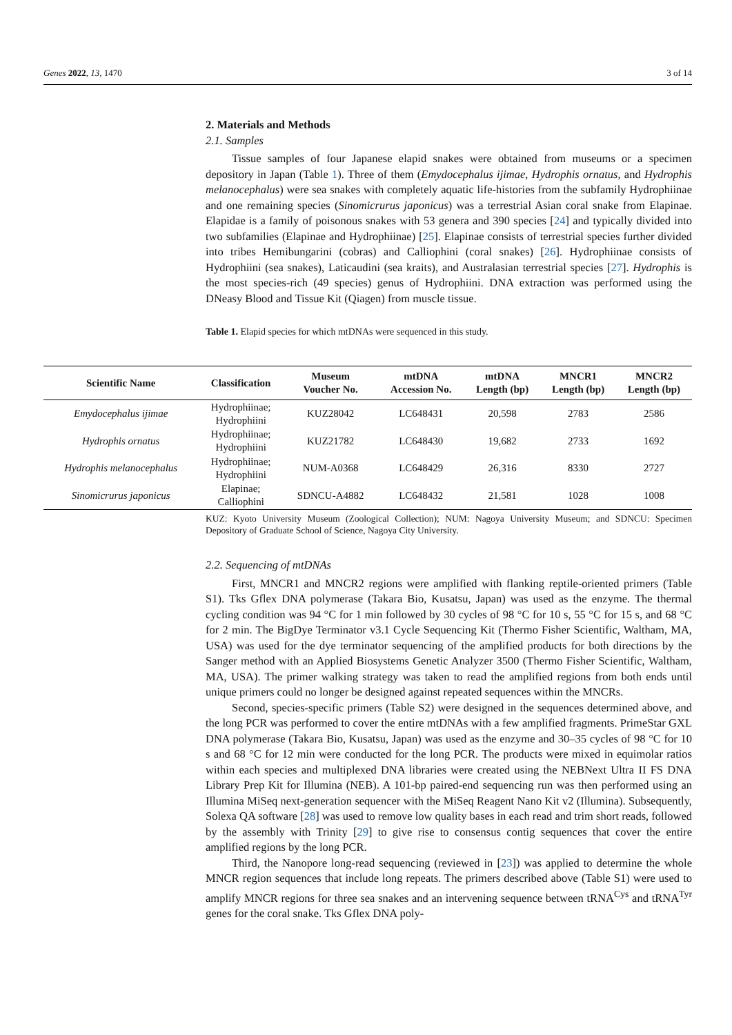Genes 2022, 13, 1470 3 of 14
2. Materials and Methods
2.1. Samples
Tissue samples of four Japanese elapid snakes were obtained from museums or a specimen depository in Japan (Table 1). Three of them (Emydocephalus ijimae, Hydrophis ornatus, and Hydrophis melanocephalus) were sea snakes with completely aquatic life-histories from the subfamily Hydrophiinae and one remaining species (Sinomicrurus japonicus) was a terrestrial Asian coral snake from Elapinae. Elapidae is a family of poisonous snakes with 53 genera and 390 species [24] and typically divided into two subfamilies (Elapinae and Hydrophiinae) [25]. Elapinae consists of terrestrial species further divided into tribes Hemibungarini (cobras) and Calliophini (coral snakes) [26]. Hydrophiinae consists of Hydrophiini (sea snakes), Laticaudini (sea kraits), and Australasian terrestrial species [27]. Hydrophis is the most species-rich (49 species) genus of Hydrophiini. DNA extraction was performed using the DNeasy Blood and Tissue Kit (Qiagen) from muscle tissue.
Table 1. Elapid species for which mtDNAs were sequenced in this study.
| Scientific Name | Classification | Museum Voucher No. | mtDNA Accession No. | mtDNA Length (bp) | MNCR1 Length (bp) | MNCR2 Length (bp) |
| --- | --- | --- | --- | --- | --- | --- |
| Emydocephalus ijimae | Hydrophiinae; Hydrophiini | KUZ28042 | LC648431 | 20,598 | 2783 | 2586 |
| Hydrophis ornatus | Hydrophiinae; Hydrophiini | KUZ21782 | LC648430 | 19,682 | 2733 | 1692 |
| Hydrophis melanocephalus | Hydrophiinae; Hydrophiini | NUM-A0368 | LC648429 | 26,316 | 8330 | 2727 |
| Sinomicrurus japonicus | Elapinae; Calliophini | SDNCU-A4882 | LC648432 | 21,581 | 1028 | 1008 |
KUZ: Kyoto University Museum (Zoological Collection); NUM: Nagoya University Museum; and SDNCU: Specimen Depository of Graduate School of Science, Nagoya City University.
2.2. Sequencing of mtDNAs
First, MNCR1 and MNCR2 regions were amplified with flanking reptile-oriented primers (Table S1). Tks Gflex DNA polymerase (Takara Bio, Kusatsu, Japan) was used as the enzyme. The thermal cycling condition was 94 °C for 1 min followed by 30 cycles of 98 °C for 10 s, 55 °C for 15 s, and 68 °C for 2 min. The BigDye Terminator v3.1 Cycle Sequencing Kit (Thermo Fisher Scientific, Waltham, MA, USA) was used for the dye terminator sequencing of the amplified products for both directions by the Sanger method with an Applied Biosystems Genetic Analyzer 3500 (Thermo Fisher Scientific, Waltham, MA, USA). The primer walking strategy was taken to read the amplified regions from both ends until unique primers could no longer be designed against repeated sequences within the MNCRs.
Second, species-specific primers (Table S2) were designed in the sequences determined above, and the long PCR was performed to cover the entire mtDNAs with a few amplified fragments. PrimeStar GXL DNA polymerase (Takara Bio, Kusatsu, Japan) was used as the enzyme and 30–35 cycles of 98 °C for 10 s and 68 °C for 12 min were conducted for the long PCR. The products were mixed in equimolar ratios within each species and multiplexed DNA libraries were created using the NEBNext Ultra II FS DNA Library Prep Kit for Illumina (NEB). A 101-bp paired-end sequencing run was then performed using an Illumina MiSeq next-generation sequencer with the MiSeq Reagent Nano Kit v2 (Illumina). Subsequently, Solexa QA software [28] was used to remove low quality bases in each read and trim short reads, followed by the assembly with Trinity [29] to give rise to consensus contig sequences that cover the entire amplified regions by the long PCR.
Third, the Nanopore long-read sequencing (reviewed in [23]) was applied to determine the whole MNCR region sequences that include long repeats. The primers described above (Table S1) were used to amplify MNCR regions for three sea snakes and an intervening sequence between tRNA<sup>Cys</sup> and tRNA<sup>Tyr</sup> genes for the coral snake. Tks Gflex DNA poly-